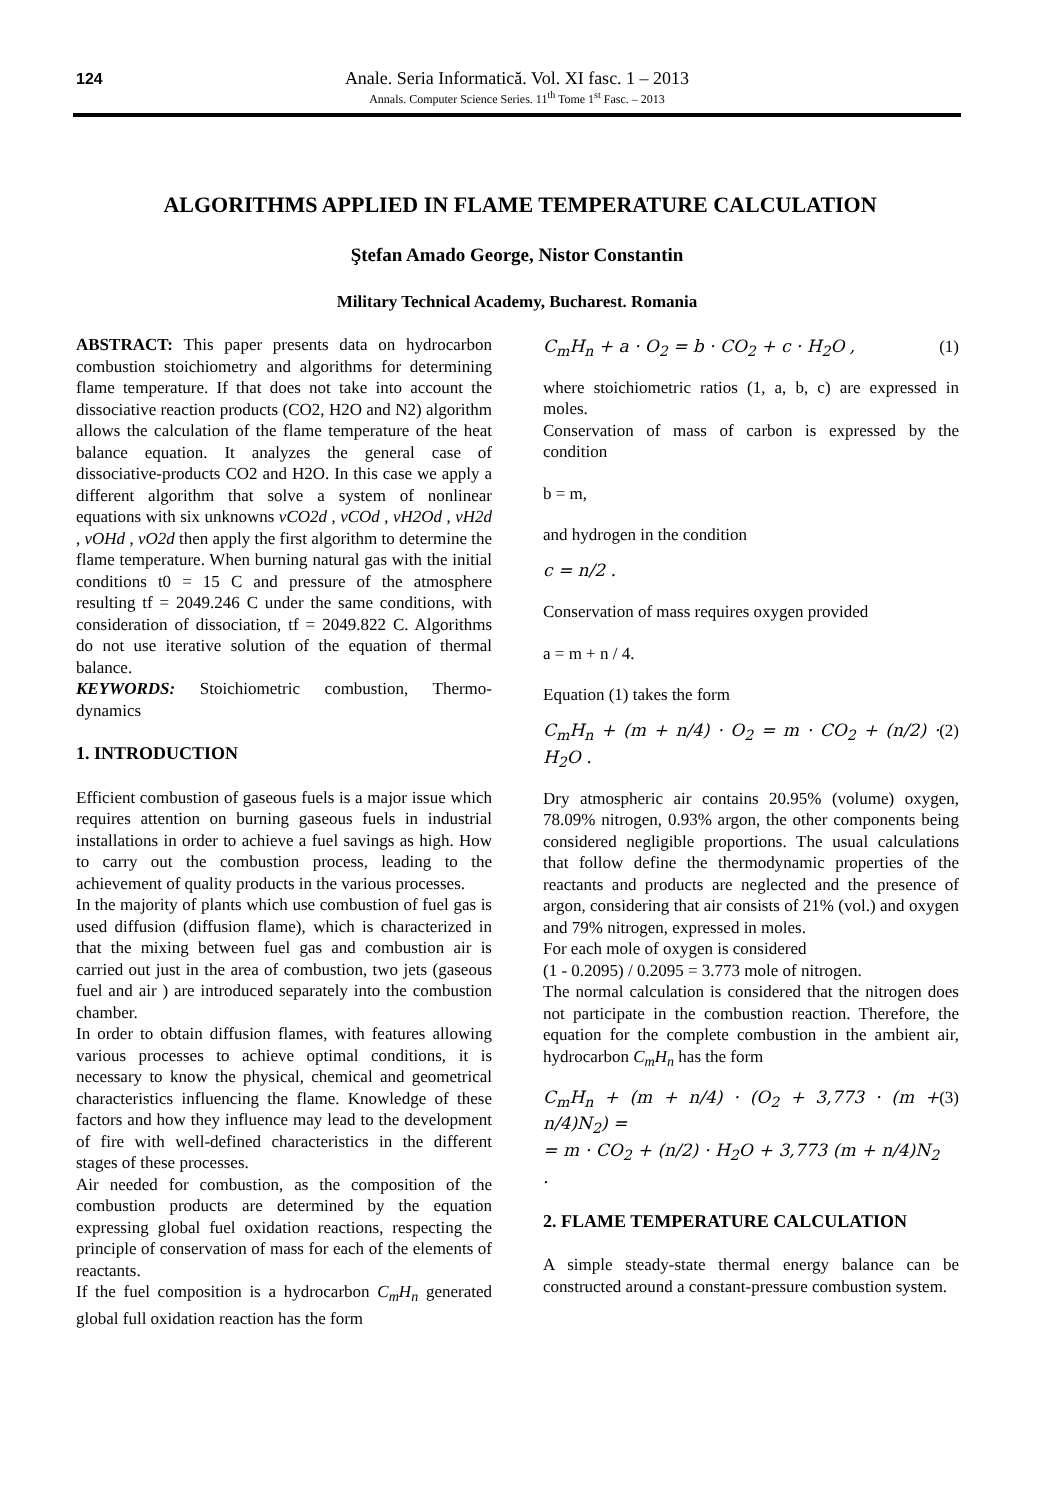124
Anale. Seria Informatică. Vol. XI fasc. 1 – 2013
Annals. Computer Science Series. 11<sup>th</sup> Tome 1<sup>st</sup> Fasc. – 2013
ALGORITHMS APPLIED IN FLAME TEMPERATURE CALCULATION
Ştefan Amado George, Nistor Constantin
Military Technical Academy, Bucharest. Romania
ABSTRACT: This paper presents data on hydrocarbon combustion stoichiometry and algorithms for determining flame temperature. If that does not take into account the dissociative reaction products (CO2, H2O and N2) algorithm allows the calculation of the flame temperature of the heat balance equation. It analyzes the general case of dissociative-products CO2 and H2O. In this case we apply a different algorithm that solve a system of nonlinear equations with six unknowns vCO2d , vCOd , vH2Od , vH2d , vOHd , vO2d then apply the first algorithm to determine the flame temperature. When burning natural gas with the initial conditions t0 = 15 C and pressure of the atmosphere resulting tf = 2049.246 C under the same conditions, with consideration of dissociation, tf = 2049.822 C. Algorithms do not use iterative solution of the equation of thermal balance.
KEYWORDS: Stoichiometric combustion, Thermo-dynamics
1. INTRODUCTION
Efficient combustion of gaseous fuels is a major issue which requires attention on burning gaseous fuels in industrial installations in order to achieve a fuel savings as high. How to carry out the combustion process, leading to the achievement of quality products in the various processes.
In the majority of plants which use combustion of fuel gas is used diffusion (diffusion flame), which is characterized in that the mixing between fuel gas and combustion air is carried out just in the area of combustion, two jets (gaseous fuel and air ) are introduced separately into the combustion chamber.
In order to obtain diffusion flames, with features allowing various processes to achieve optimal conditions, it is necessary to know the physical, chemical and geometrical characteristics influencing the flame. Knowledge of these factors and how they influence may lead to the development of fire with well-defined characteristics in the different stages of these processes.
Air needed for combustion, as the composition of the combustion products are determined by the equation expressing global fuel oxidation reactions, respecting the principle of conservation of mass for each of the elements of reactants.
If the fuel composition is a hydrocarbon C<sub>m</sub>H<sub>n</sub> generated global full oxidation reaction has the form
C<sub>m</sub>H<sub>n</sub> + a · O<sub>2</sub> = b · CO<sub>2</sub> + c · H<sub>2</sub>O , (1)
where stoichiometric ratios (1, a, b, c) are expressed in moles.
Conservation of mass of carbon is expressed by the condition
b = m,
and hydrogen in the condition
c = n/2 .
Conservation of mass requires oxygen provided
a = m + n / 4.
Equation (1) takes the form
C<sub>m</sub>H<sub>n</sub> + (m + n/4) · O<sub>2</sub> = m · CO<sub>2</sub> + (n/2) · H<sub>2</sub>O . (2)
Dry atmospheric air contains 20.95% (volume) oxygen, 78.09% nitrogen, 0.93% argon, the other components being considered negligible proportions. The usual calculations that follow define the thermodynamic properties of the reactants and products are neglected and the presence of argon, considering that air consists of 21% (vol.) and oxygen and 79% nitrogen, expressed in moles.
For each mole of oxygen is considered
(1 - 0.2095) / 0.2095 = 3.773 mole of nitrogen.
The normal calculation is considered that the nitrogen does not participate in the combustion reaction. Therefore, the equation for the complete combustion in the ambient air, hydrocarbon C<sub>m</sub>H<sub>n</sub> has the form
C<sub>m</sub>H<sub>n</sub> + (m + n/4) · (O<sub>2</sub> + 3,773 · (m + n/4)N<sub>2</sub>) =
= m · CO<sub>2</sub> + (n/2) · H<sub>2</sub>O + 3,773 (m + n/4)N<sub>2</sub> . (3)
2. FLAME TEMPERATURE CALCULATION
A simple steady-state thermal energy balance can be constructed around a constant-pressure combustion system.